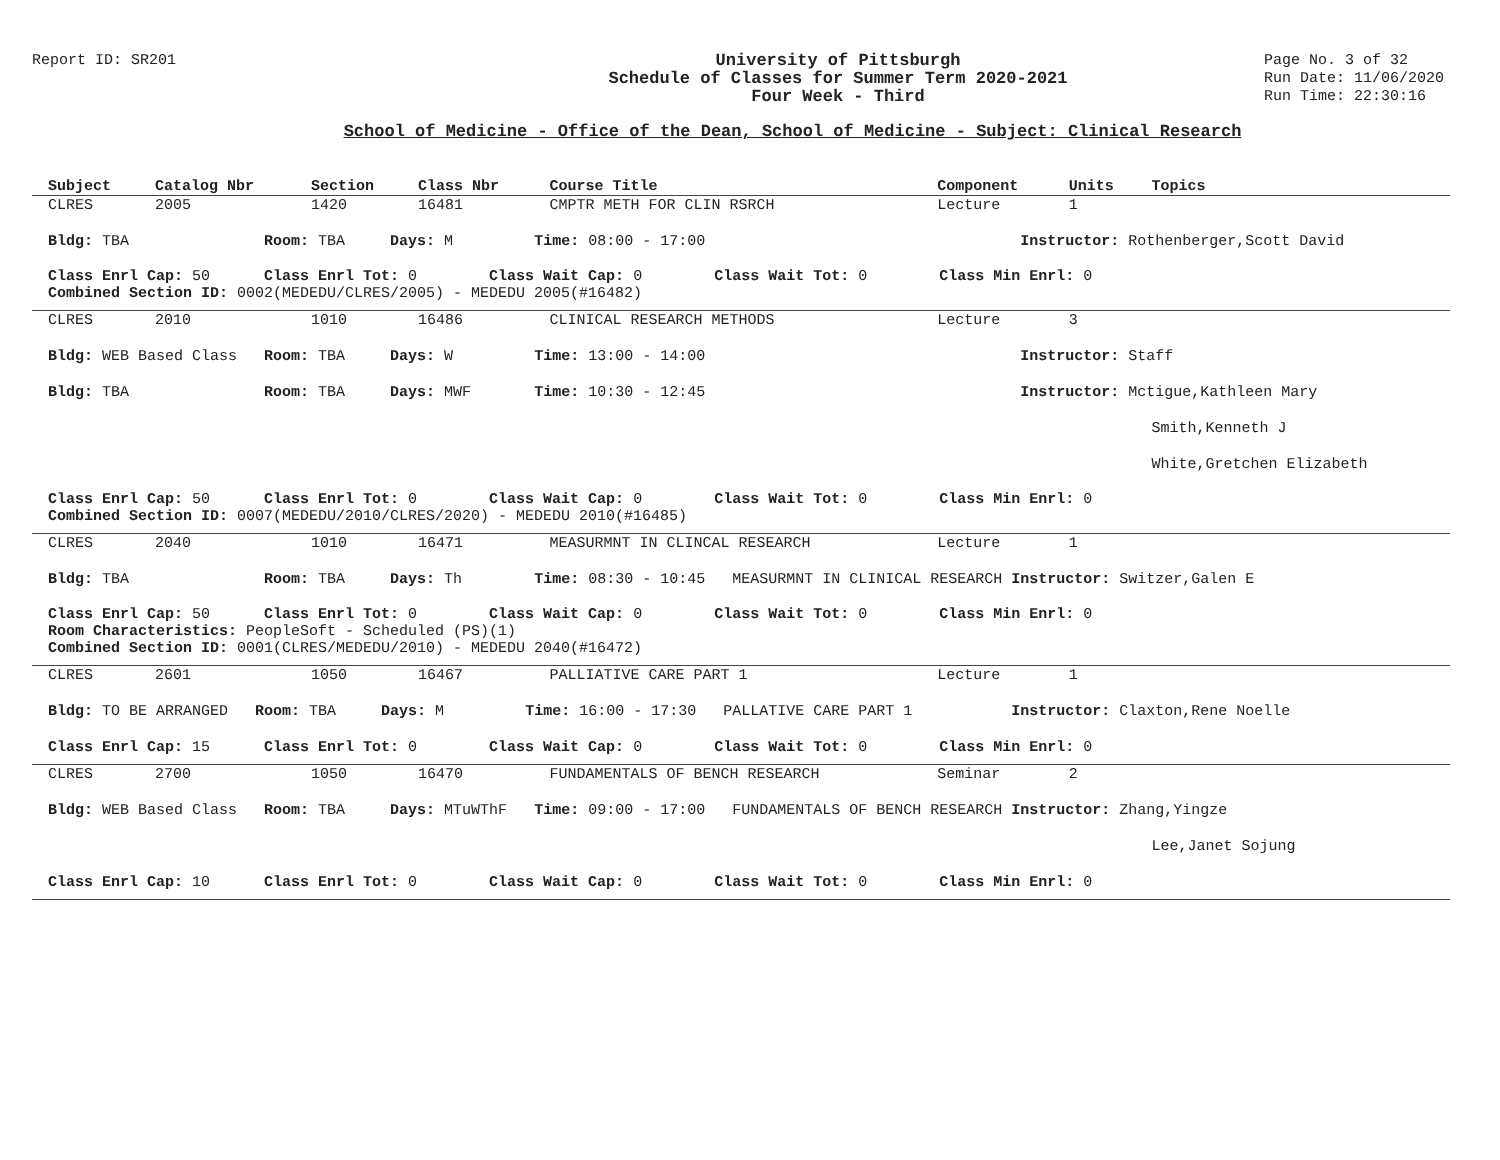Report ID: SR201
University of Pittsburgh
Schedule of Classes for Summer Term 2020-2021
Four Week - Third
Page No. 3 of 32
Run Date: 11/06/2020
Run Time: 22:30:16
School of Medicine - Office of the Dean, School of Medicine - Subject: Clinical Research
| Subject | Catalog Nbr | Section | Class Nbr | Course Title | Component | Units | Topics | |
| --- | --- | --- | --- | --- | --- | --- | --- | --- |
| CLRES | 2005 | 1420 | 16481 | CMPTR METH FOR CLIN RSRCH | Lecture | 1 | | |
| Bldg: TBA Room: TBA Days: M Time: 08:00 - 17:00 Instructor: Rothenberger,Scott David | | | | | | | | |
| Class Enrl Cap: 50 Class Enrl Tot: 0 Class Wait Cap: 0 Class Wait Tot: 0 Class Min Enrl: 0 Combined Section ID: 0002(MEDEDU/CLRES/2005) - MEDEDU 2005(#16482) | | | | | | | | |
| CLRES | 2010 | 1010 | 16486 | CLINICAL RESEARCH METHODS | Lecture | 3 | | |
| Bldg: WEB Based Class Room: TBA Days: W Time: 13:00 - 14:00 Instructor: Staff | | | | | | | | |
| Bldg: TBA Room: TBA Days: MWF Time: 10:30 - 12:45 Instructor: Mctigue,Kathleen Mary | | | | | | | | |
| | | | | | | | | Smith,Kenneth J |
| | | | | | | | | White,Gretchen Elizabeth |
| Class Enrl Cap: 50 Class Enrl Tot: 0 Class Wait Cap: 0 Class Wait Tot: 0 Class Min Enrl: 0 Combined Section ID: 0007(MEDEDU/2010/CLRES/2020) - MEDEDU 2010(#16485) | | | | | | | | |
| CLRES | 2040 | 1010 | 16471 | MEASURMNT IN CLINCAL RESEARCH | Lecture | 1 | | |
| Bldg: TBA Room: TBA Days: Th Time: 08:30 - 10:45 MEASURMNT IN CLINICAL RESEARCH Instructor: Switzer,Galen E | | | | | | | | |
| Class Enrl Cap: 50 Class Enrl Tot: 0 Class Wait Cap: 0 Class Wait Tot: 0 Class Min Enrl: 0 Room Characteristics: PeopleSoft - Scheduled (PS)(1) Combined Section ID: 0001(CLRES/MEDEDU/2010) - MEDEDU 2040(#16472) | | | | | | | | |
| CLRES | 2601 | 1050 | 16467 | PALLIATIVE CARE PART 1 | Lecture | 1 | | |
| Bldg: TO BE ARRANGED Room: TBA Days: M Time: 16:00 - 17:30 PALLATIVE CARE PART 1 Instructor: Claxton,Rene Noelle | | | | | | | | |
| Class Enrl Cap: 15 Class Enrl Tot: 0 Class Wait Cap: 0 Class Wait Tot: 0 Class Min Enrl: 0 | | | | | | | | |
| CLRES | 2700 | 1050 | 16470 | FUNDAMENTALS OF BENCH RESEARCH | Seminar | 2 | | |
| Bldg: WEB Based Class Room: TBA Days: MTuWThF Time: 09:00 - 17:00 FUNDAMENTALS OF BENCH RESEARCH Instructor: Zhang,Yingze | | | | | | | | |
| | | | | | | | | Lee,Janet Sojung |
| Class Enrl Cap: 10 Class Enrl Tot: 0 Class Wait Cap: 0 Class Wait Tot: 0 Class Min Enrl: 0 | | | | | | | | |